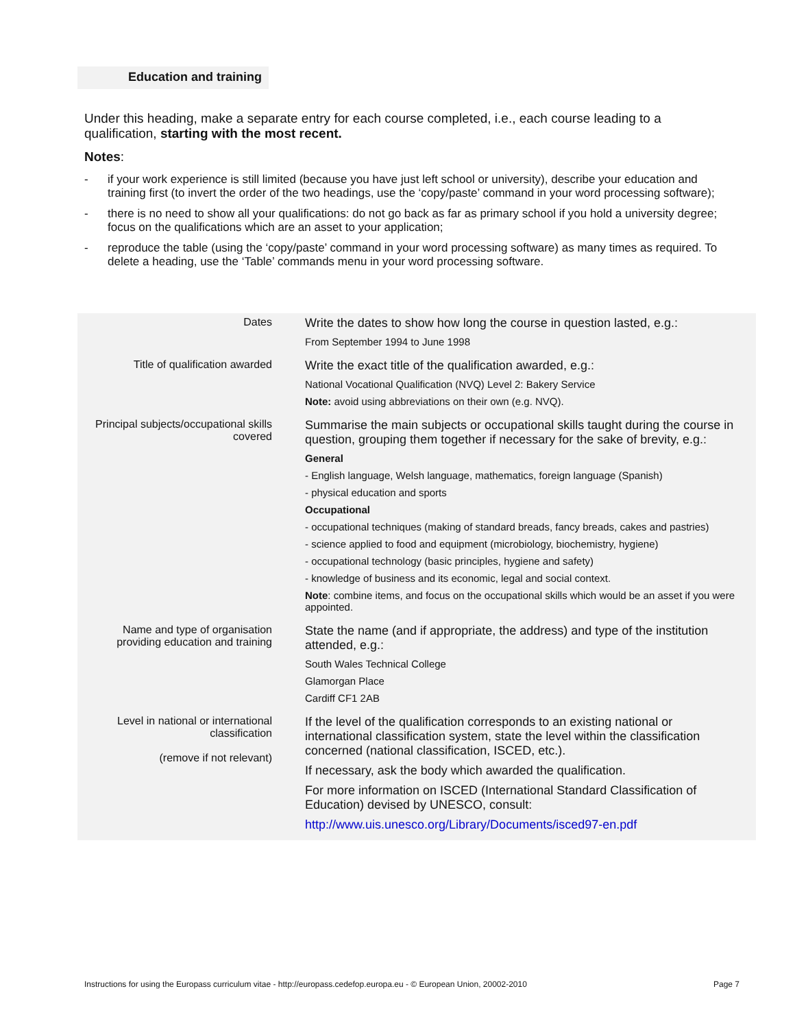Education and training
Under this heading, make a separate entry for each course completed, i.e., each course leading to a qualification, starting with the most recent.
Notes:
- if your work experience is still limited (because you have just left school or university), describe your education and training first (to invert the order of the two headings, use the ‘copy/paste’ command in your word processing software);
- there is no need to show all your qualifications: do not go back as far as primary school if you hold a university degree; focus on the qualifications which are an asset to your application;
- reproduce the table (using the ‘copy/paste’ command in your word processing software) as many times as required. To delete a heading, use the ‘Table’ commands menu in your word processing software.
| Dates | Write the dates to show how long the course in question lasted, e.g.: From September 1994 to June 1998 |
| Title of qualification awarded | Write the exact title of the qualification awarded, e.g.: National Vocational Qualification (NVQ) Level 2: Bakery Service Note: avoid using abbreviations on their own (e.g. NVQ). |
| Principal subjects/occupational skills covered | Summarise the main subjects or occupational skills taught during the course in question, grouping them together if necessary for the sake of brevity, e.g.: General - English language, Welsh language, mathematics, foreign language (Spanish) - physical education and sports Occupational - occupational techniques (making of standard breads, fancy breads, cakes and pastries) - science applied to food and equipment (microbiology, biochemistry, hygiene) - occupational technology (basic principles, hygiene and safety) - knowledge of business and its economic, legal and social context. Note : combine items, and focus on the occupational skills which would be an asset if you were appointed. |
| Name and type of organisation providing education and training | State the name (and if appropriate, the address) and type of the institution attended, e.g.: South Wales Technical College Glamorgan Place Cardiff CF1 2AB |
| Level in national or international classification (remove if not relevant) | If the level of the qualification corresponds to an existing national or international classification system, state the level within the classification concerned (national classification, ISCED, etc.). If necessary, ask the body which awarded the qualification. For more information on ISCED (International Standard Classification of Education) devised by UNESCO, consult: http://www.uis.unesco.org/Library/Documents/isced97-en.pdf |
Instructions for using the Europass curriculum vitae - http://europass.cedefop.europa.eu - © European Union, 20002-2010 Page 7